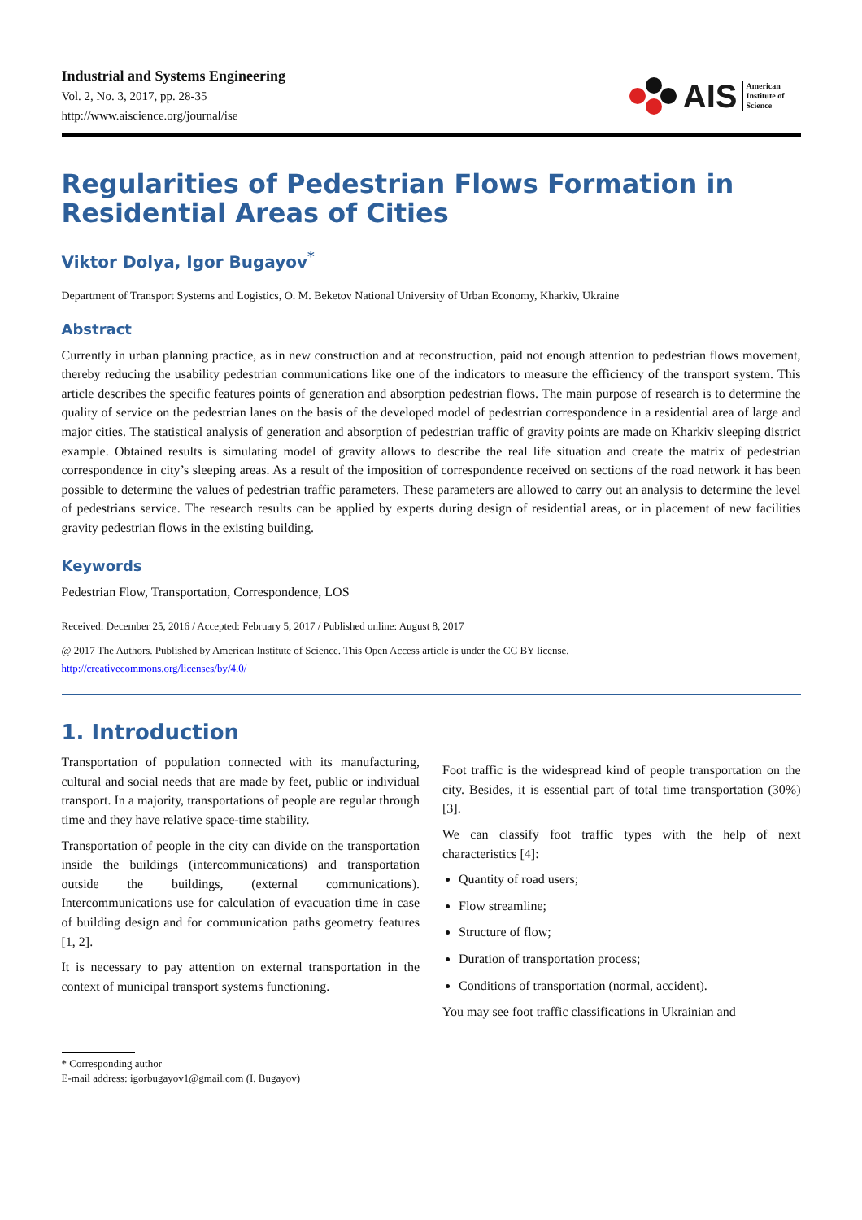Industrial and Systems Engineering
Vol. 2, No. 3, 2017, pp. 28-35
http://www.aiscience.org/journal/ise
AIS American
Institute of
Science
Regularities of Pedestrian Flows Formation in Residential Areas of Cities
Viktor Dolya, Igor Bugayov<sup>*</sup>
Department of Transport Systems and Logistics, O. M. Beketov National University of Urban Economy, Kharkiv, Ukraine
Abstract
Currently in urban planning practice, as in new construction and at reconstruction, paid not enough attention to pedestrian flows movement, thereby reducing the usability pedestrian communications like one of the indicators to measure the efficiency of the transport system. This article describes the specific features points of generation and absorption pedestrian flows. The main purpose of research is to determine the quality of service on the pedestrian lanes on the basis of the developed model of pedestrian correspondence in a residential area of large and major cities. The statistical analysis of generation and absorption of pedestrian traffic of gravity points are made on Kharkiv sleeping district example. Obtained results is simulating model of gravity allows to describe the real life situation and create the matrix of pedestrian correspondence in city’s sleeping areas. As a result of the imposition of correspondence received on sections of the road network it has been possible to determine the values of pedestrian traffic parameters. These parameters are allowed to carry out an analysis to determine the level of pedestrians service. The research results can be applied by experts during design of residential areas, or in placement of new facilities gravity pedestrian flows in the existing building.
Keywords
Pedestrian Flow, Transportation, Correspondence, LOS
Received: December 25, 2016 / Accepted: February 5, 2017 / Published online: August 8, 2017
@ 2017 The Authors. Published by American Institute of Science. This Open Access article is under the CC BY license.
http://creativecommons.org/licenses/by/4.0/
1. Introduction
Transportation of population connected with its manufacturing, cultural and social needs that are made by feet, public or individual transport. In a majority, transportations of people are regular through time and they have relative space-time stability.
Transportation of people in the city can divide on the transportation inside the buildings (intercommunications) and transportation outside the buildings, (external communications). Intercommunications use for calculation of evacuation time in case of building design and for communication paths geometry features [1, 2].
It is necessary to pay attention on external transportation in the context of municipal transport systems functioning.
Foot traffic is the widespread kind of people transportation on the city. Besides, it is essential part of total time transportation (30%) [3].
We can classify foot traffic types with the help of next characteristics [4]:
Quantity of road users;
Flow streamline;
Structure of flow;
Duration of transportation process;
Conditions of transportation (normal, accident).
You may see foot traffic classifications in Ukrainian and
* Corresponding author
E-mail address: igorbugayov1@gmail.com (I. Bugayov)